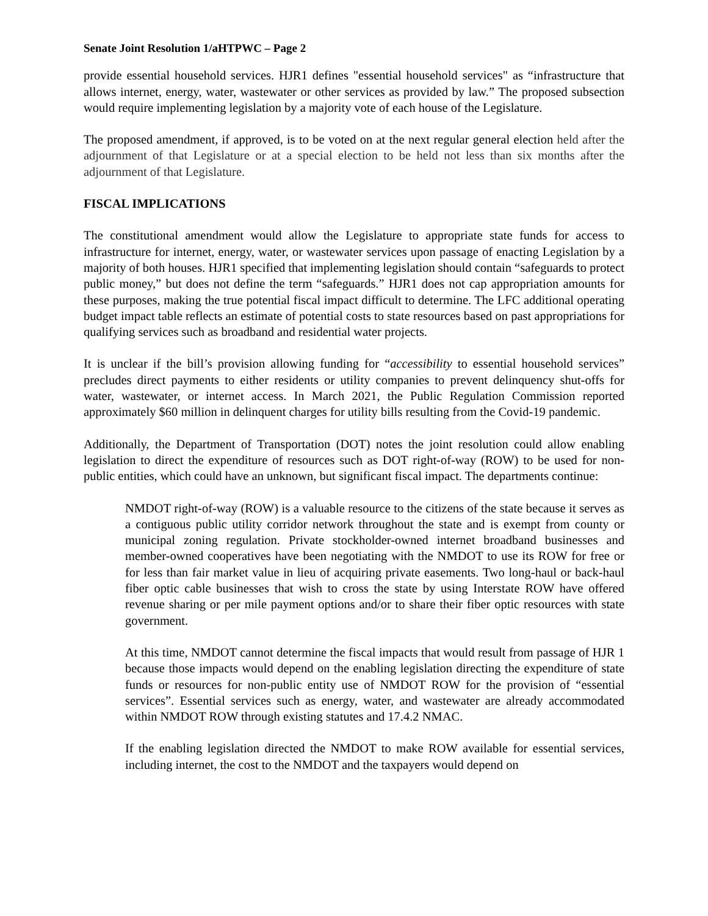Senate Joint Resolution 1/aHTPWC – Page 2
provide essential household services. HJR1 defines "essential household services" as “infrastructure that allows internet, energy, water, wastewater or other services as provided by law.” The proposed subsection would require implementing legislation by a majority vote of each house of the Legislature.
The proposed amendment, if approved, is to be voted on at the next regular general election held after the adjournment of that Legislature or at a special election to be held not less than six months after the adjournment of that Legislature.
FISCAL IMPLICATIONS
The constitutional amendment would allow the Legislature to appropriate state funds for access to infrastructure for internet, energy, water, or wastewater services upon passage of enacting Legislation by a majority of both houses. HJR1 specified that implementing legislation should contain “safeguards to protect public money,” but does not define the term “safeguards.” HJR1 does not cap appropriation amounts for these purposes, making the true potential fiscal impact difficult to determine. The LFC additional operating budget impact table reflects an estimate of potential costs to state resources based on past appropriations for qualifying services such as broadband and residential water projects.
It is unclear if the bill’s provision allowing funding for “accessibility to essential household services” precludes direct payments to either residents or utility companies to prevent delinquency shut-offs for water, wastewater, or internet access. In March 2021, the Public Regulation Commission reported approximately $60 million in delinquent charges for utility bills resulting from the Covid-19 pandemic.
Additionally, the Department of Transportation (DOT) notes the joint resolution could allow enabling legislation to direct the expenditure of resources such as DOT right-of-way (ROW) to be used for non-public entities, which could have an unknown, but significant fiscal impact. The departments continue:
NMDOT right-of-way (ROW) is a valuable resource to the citizens of the state because it serves as a contiguous public utility corridor network throughout the state and is exempt from county or municipal zoning regulation. Private stockholder-owned internet broadband businesses and member-owned cooperatives have been negotiating with the NMDOT to use its ROW for free or for less than fair market value in lieu of acquiring private easements. Two long-haul or back-haul fiber optic cable businesses that wish to cross the state by using Interstate ROW have offered revenue sharing or per mile payment options and/or to share their fiber optic resources with state government.
At this time, NMDOT cannot determine the fiscal impacts that would result from passage of HJR 1 because those impacts would depend on the enabling legislation directing the expenditure of state funds or resources for non-public entity use of NMDOT ROW for the provision of “essential services”. Essential services such as energy, water, and wastewater are already accommodated within NMDOT ROW through existing statutes and 17.4.2 NMAC.
If the enabling legislation directed the NMDOT to make ROW available for essential services, including internet, the cost to the NMDOT and the taxpayers would depend on